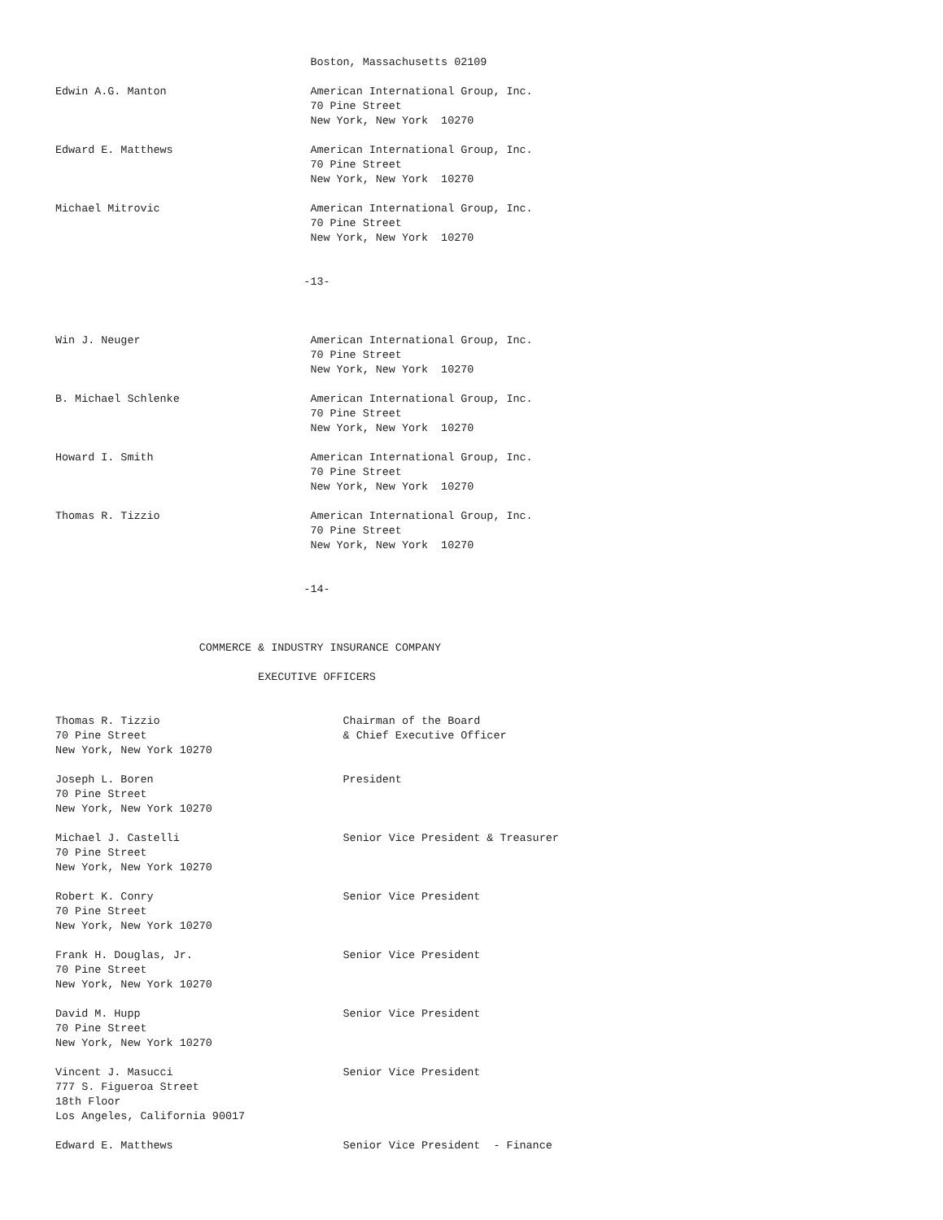Boston, Massachusetts 02109

Edwin A.G. Manton                      American International Group, Inc.
                                       70 Pine Street
                                       New York, New York  10270

Edward E. Matthews                     American International Group, Inc.
                                       70 Pine Street
                                       New York, New York  10270

Michael Mitrovic                       American International Group, Inc.
                                       70 Pine Street
                                       New York, New York  10270


                                      -13-



Win J. Neuger                          American International Group, Inc.
                                       70 Pine Street
                                       New York, New York  10270

B. Michael Schlenke                    American International Group, Inc.
                                       70 Pine Street
                                       New York, New York  10270

Howard I. Smith                        American International Group, Inc.
                                       70 Pine Street
                                       New York, New York  10270

Thomas R. Tizzio                       American International Group, Inc.
                                       70 Pine Street
                                       New York, New York  10270


                                      -14-



                      COMMERCE & INDUSTRY INSURANCE COMPANY

                               EXECUTIVE OFFICERS


Thomas R. Tizzio                            Chairman of the Board
70 Pine Street                              & Chief Executive Officer
New York, New York 10270

Joseph L. Boren                             President
70 Pine Street
New York, New York 10270

Michael J. Castelli                         Senior Vice President & Treasurer
70 Pine Street
New York, New York 10270

Robert K. Conry                             Senior Vice President
70 Pine Street
New York, New York 10270

Frank H. Douglas, Jr.                       Senior Vice President
70 Pine Street
New York, New York 10270

David M. Hupp                               Senior Vice President
70 Pine Street
New York, New York 10270

Vincent J. Masucci                          Senior Vice President
777 S. Figueroa Street
18th Floor
Los Angeles, California 90017

Edward E. Matthews                          Senior Vice President  - Finance